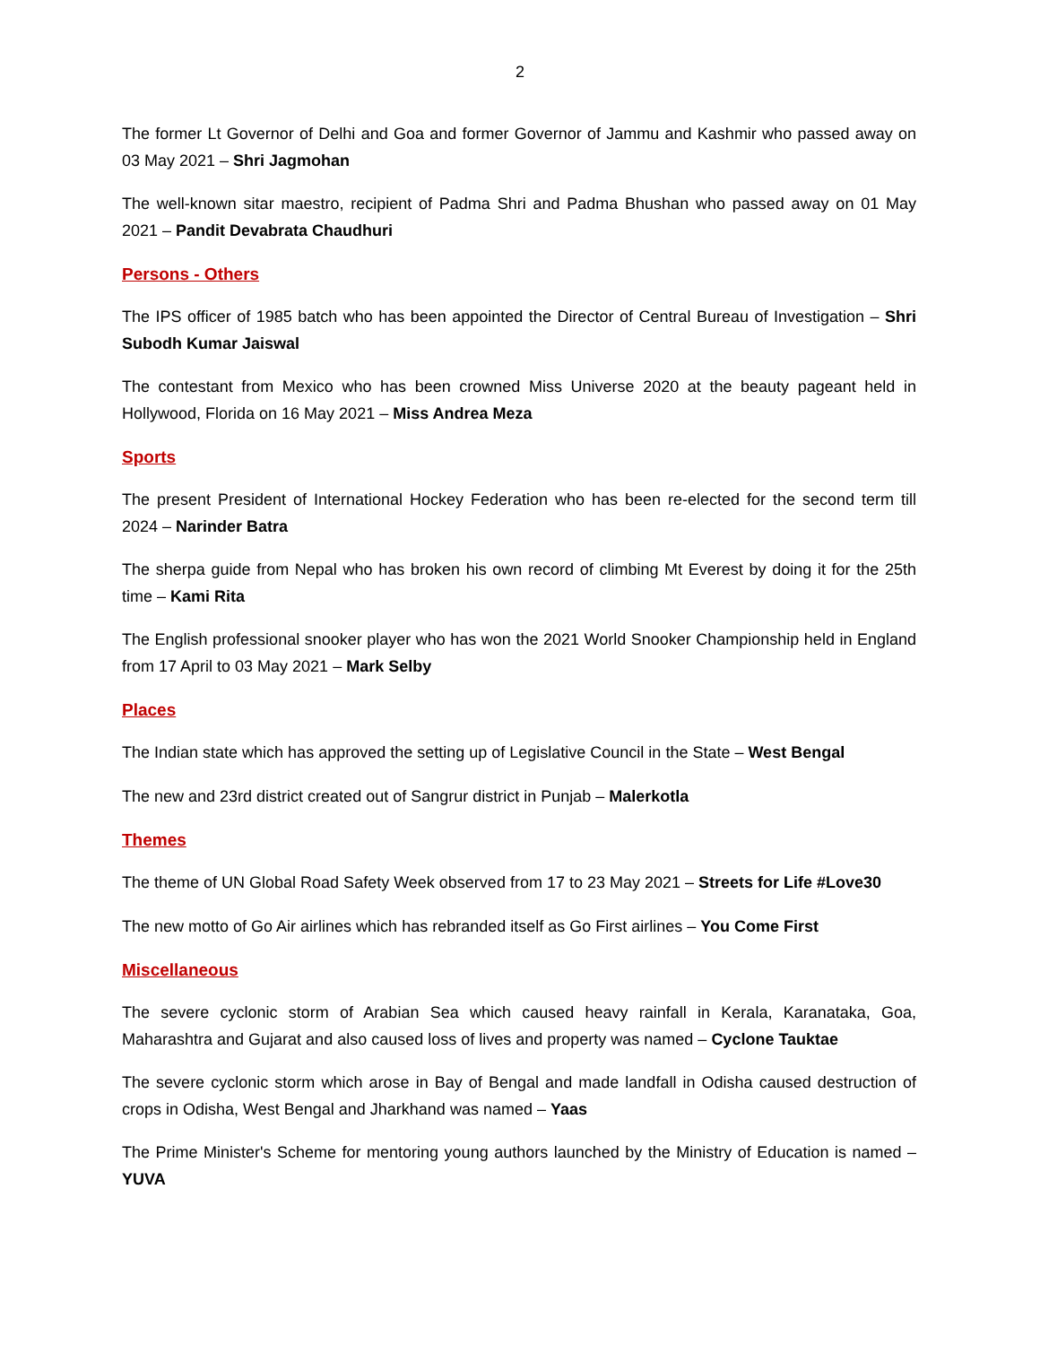2
The former Lt Governor of Delhi and Goa and former Governor of Jammu and Kashmir who passed away on 03 May 2021 – Shri Jagmohan
The well-known sitar maestro, recipient of Padma Shri and Padma Bhushan who passed away on 01 May 2021 – Pandit Devabrata Chaudhuri
Persons - Others
The IPS officer of 1985 batch who has been appointed the Director of Central Bureau of Investigation – Shri Subodh Kumar Jaiswal
The contestant from Mexico who has been crowned Miss Universe 2020 at the beauty pageant held in Hollywood, Florida on 16 May 2021 – Miss Andrea Meza
Sports
The present President of International Hockey Federation who has been re-elected for the second term till 2024 – Narinder Batra
The sherpa guide from Nepal who has broken his own record of climbing Mt Everest by doing it for the 25th time – Kami Rita
The English professional snooker player who has won the 2021 World Snooker Championship held in England from 17 April to 03 May 2021 – Mark Selby
Places
The Indian state which has approved the setting up of Legislative Council in the State – West Bengal
The new and 23rd district created out of Sangrur district in Punjab – Malerkotla
Themes
The theme of UN Global Road Safety Week observed from 17 to 23 May 2021 – Streets for Life #Love30
The new motto of Go Air airlines which has rebranded itself as Go First airlines – You Come First
Miscellaneous
The severe cyclonic storm of Arabian Sea which caused heavy rainfall in Kerala, Karanataka, Goa, Maharashtra and Gujarat and also caused loss of lives and property was named – Cyclone Tauktae
The severe cyclonic storm which arose in Bay of Bengal and made landfall in Odisha caused destruction of crops in Odisha, West Bengal and Jharkhand was named – Yaas
The Prime Minister's Scheme for mentoring young authors launched by the Ministry of Education is named – YUVA